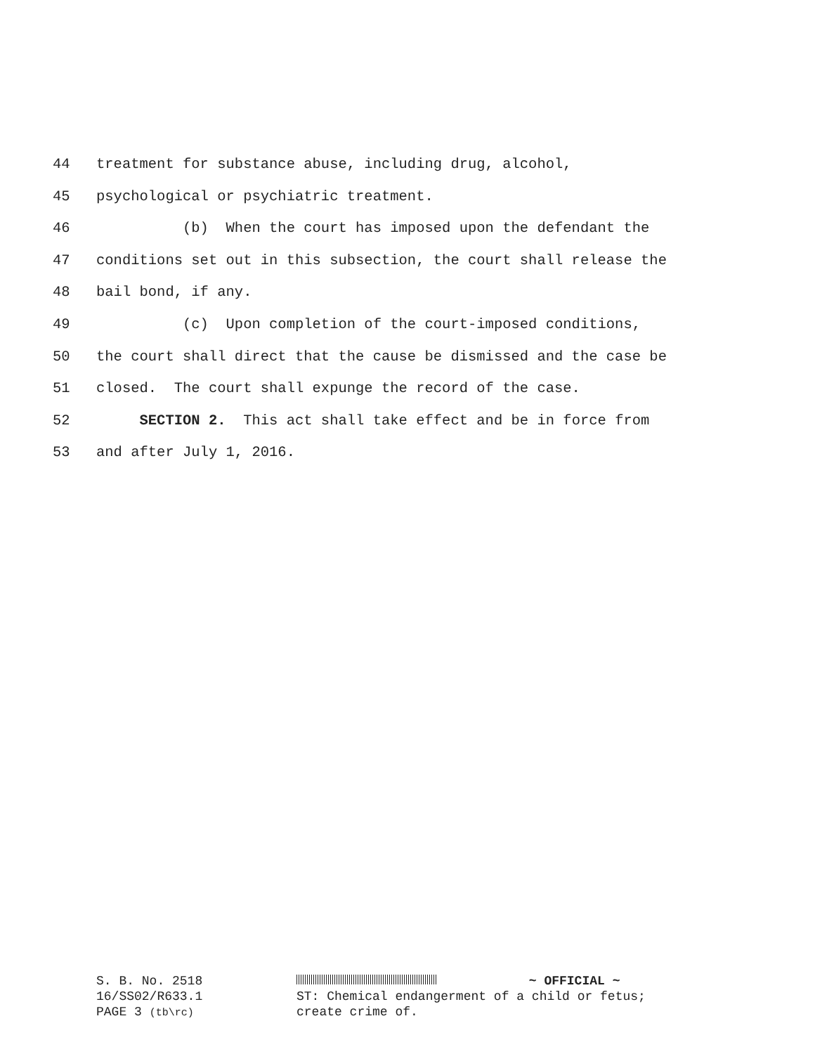44 treatment for substance abuse, including drug, alcohol,
45 psychological or psychiatric treatment.
46 (b) When the court has imposed upon the defendant the
47 conditions set out in this subsection, the court shall release the
48 bail bond, if any.
49 (c) Upon completion of the court-imposed conditions,
50 the court shall direct that the cause be dismissed and the case be
51 closed. The court shall expunge the record of the case.
52 SECTION 2. This act shall take effect and be in force from
53 and after July 1, 2016.
S. B. No. 2518
16/SS02/R633.1
PAGE 3 (tb\rc)
~ OFFICIAL ~
ST: Chemical endangerment of a child or fetus;
create crime of.